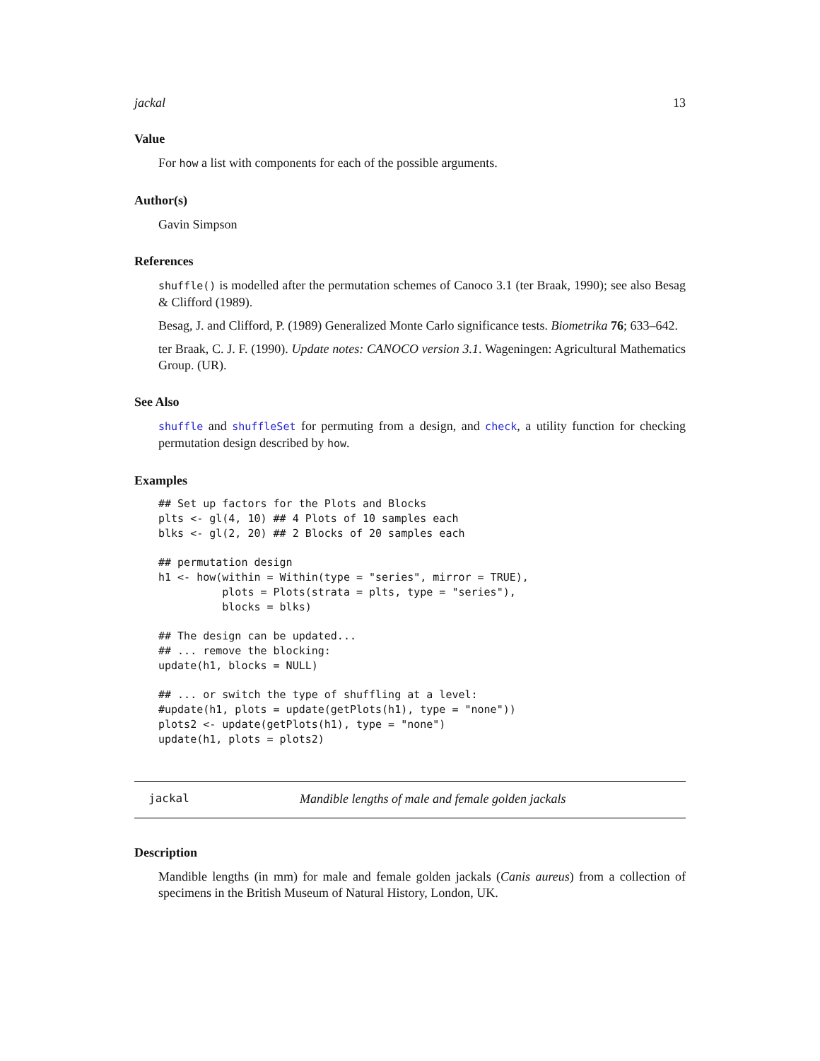jackal 13
Value
For how a list with components for each of the possible arguments.
Author(s)
Gavin Simpson
References
shuffle() is modelled after the permutation schemes of Canoco 3.1 (ter Braak, 1990); see also Besag & Clifford (1989).
Besag, J. and Clifford, P. (1989) Generalized Monte Carlo significance tests. Biometrika 76; 633–642.
ter Braak, C. J. F. (1990). Update notes: CANOCO version 3.1. Wageningen: Agricultural Mathematics Group. (UR).
See Also
shuffle and shuffleSet for permuting from a design, and check, a utility function for checking permutation design described by how.
Examples
## Set up factors for the Plots and Blocks
plts <- gl(4, 10) ## 4 Plots of 10 samples each
blks <- gl(2, 20) ## 2 Blocks of 20 samples each

## permutation design
h1 <- how(within = Within(type = "series", mirror = TRUE),
          plots = Plots(strata = plts, type = "series"),
          blocks = blks)

## The design can be updated...
## ... remove the blocking:
update(h1, blocks = NULL)

## ... or switch the type of shuffling at a level:
#update(h1, plots = update(getPlots(h1), type = "none"))
plots2 <- update(getPlots(h1), type = "none")
update(h1, plots = plots2)
jackal Mandible lengths of male and female golden jackals
Description
Mandible lengths (in mm) for male and female golden jackals (Canis aureus) from a collection of specimens in the British Museum of Natural History, London, UK.